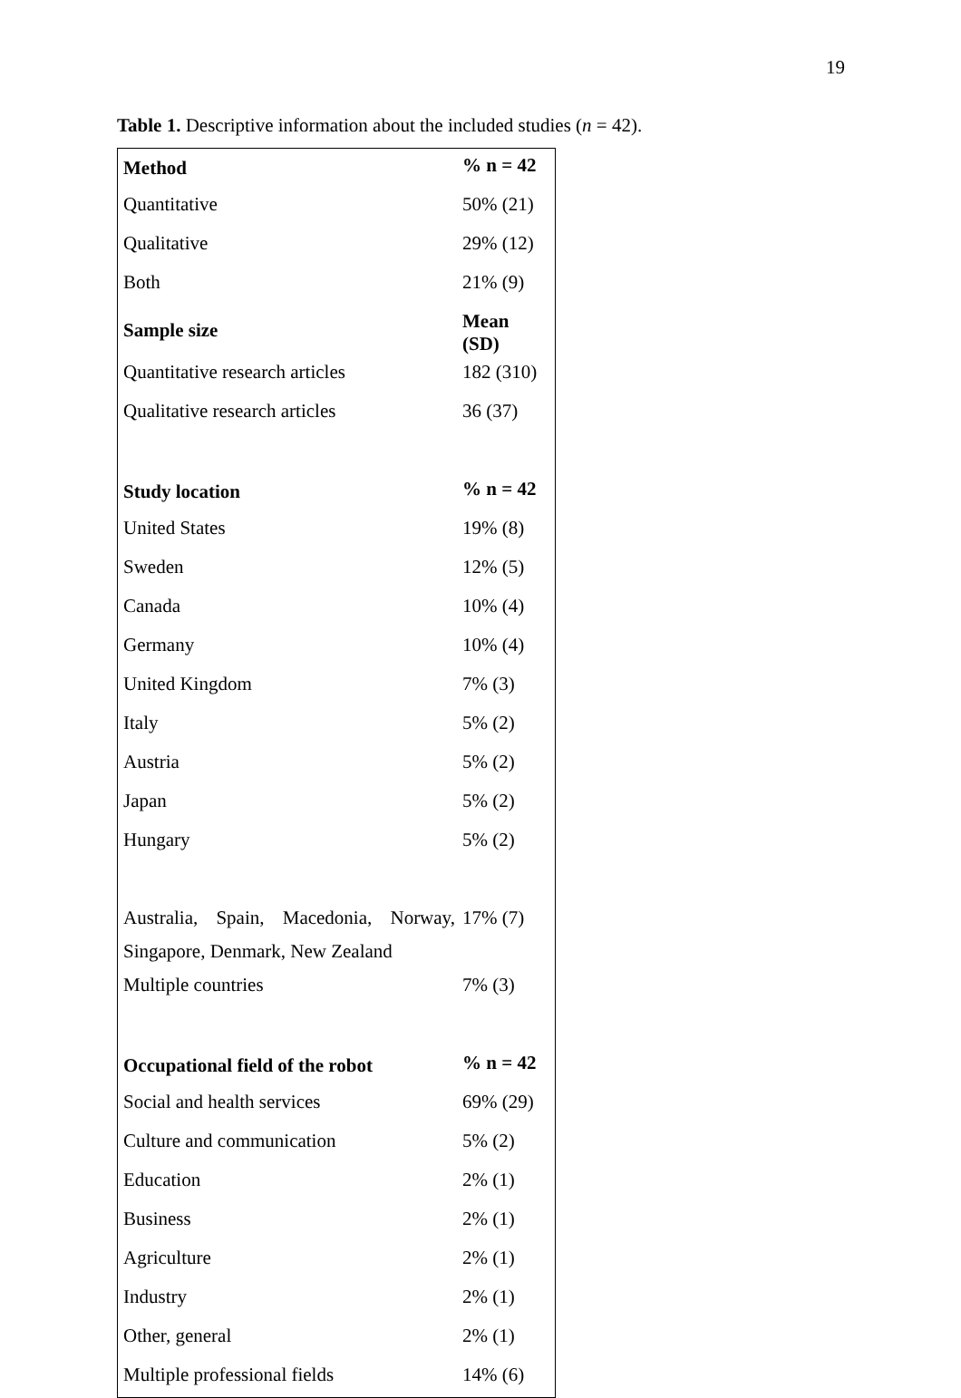19
Table 1. Descriptive information about the included studies (n = 42).
| Method | % n = 42 |
| --- | --- |
| Quantitative | 50% (21) |
| Qualitative | 29% (12) |
| Both | 21% (9) |
| Sample size | Mean (SD) |
| Quantitative research articles | 182 (310) |
| Qualitative research articles | 36 (37) |
| Study location | % n = 42 |
| United States | 19% (8) |
| Sweden | 12% (5) |
| Canada | 10% (4) |
| Germany | 10% (4) |
| United Kingdom | 7% (3) |
| Italy | 5% (2) |
| Austria | 5% (2) |
| Japan | 5% (2) |
| Hungary | 5% (2) |
| Australia, Spain, Macedonia, Norway, Singapore, Denmark, New Zealand | 17% (7) |
| Multiple countries | 7% (3) |
| Occupational field of the robot | % n = 42 |
| Social and health services | 69% (29) |
| Culture and communication | 5% (2) |
| Education | 2% (1) |
| Business | 2% (1) |
| Agriculture | 2% (1) |
| Industry | 2% (1) |
| Other, general | 2% (1) |
| Multiple professional fields | 14% (6) |